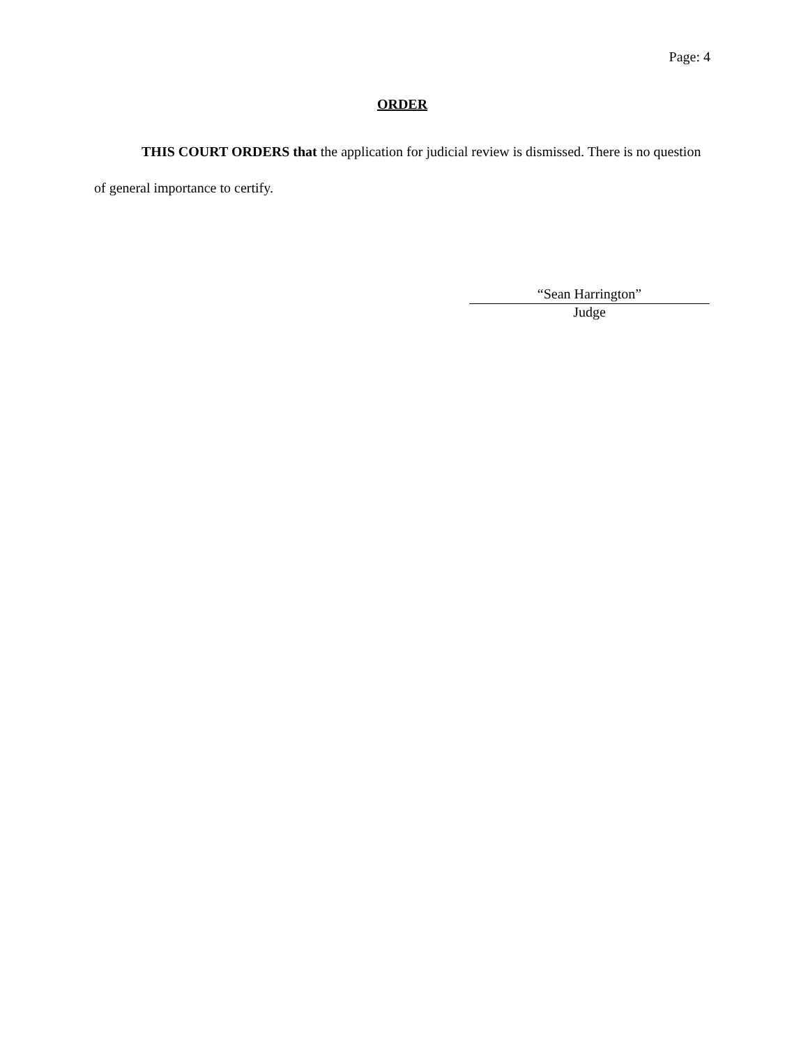Page: 4
ORDER
THIS COURT ORDERS that the application for judicial review is dismissed. There is no question of general importance to certify.
“Sean Harrington”
Judge